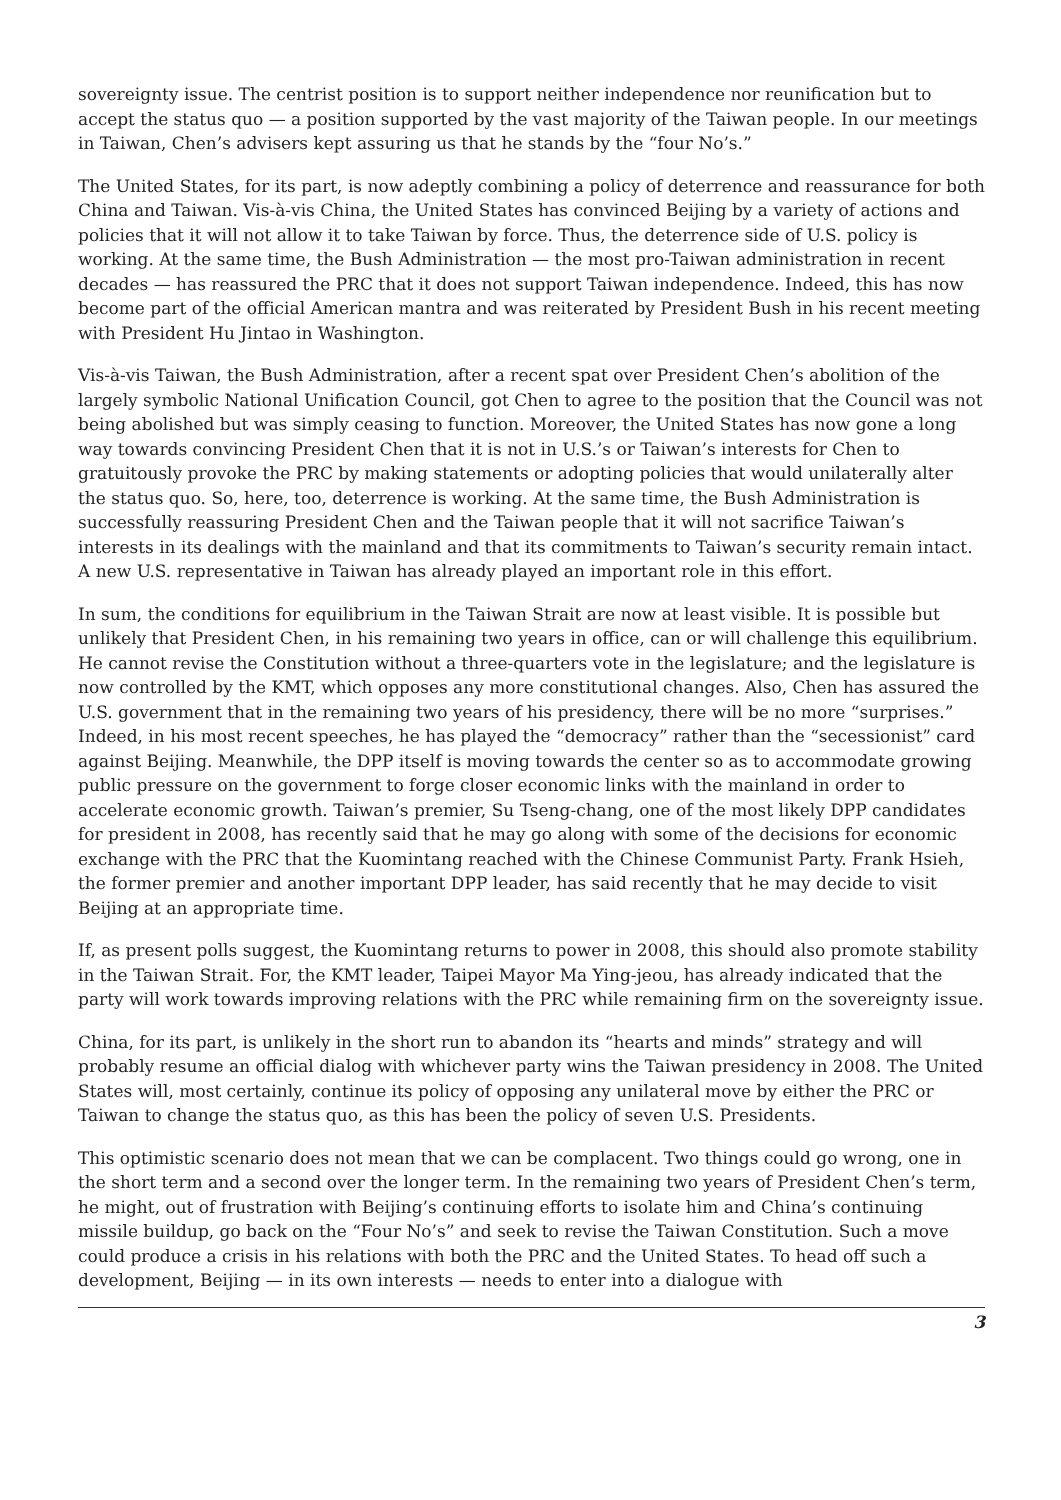sovereignty issue. The centrist position is to support neither independence nor reunification but to accept the status quo — a position supported by the vast majority of the Taiwan people. In our meetings in Taiwan, Chen’s advisers kept assuring us that he stands by the “four No’s.”
The United States, for its part, is now adeptly combining a policy of deterrence and reassurance for both China and Taiwan. Vis-à-vis China, the United States has convinced Beijing by a variety of actions and policies that it will not allow it to take Taiwan by force. Thus, the deterrence side of U.S. policy is working. At the same time, the Bush Administration — the most pro-Taiwan administration in recent decades — has reassured the PRC that it does not support Taiwan independence. Indeed, this has now become part of the official American mantra and was reiterated by President Bush in his recent meeting with President Hu Jintao in Washington.
Vis-à-vis Taiwan, the Bush Administration, after a recent spat over President Chen’s abolition of the largely symbolic National Unification Council, got Chen to agree to the position that the Council was not being abolished but was simply ceasing to function. Moreover, the United States has now gone a long way towards convincing President Chen that it is not in U.S.’s or Taiwan’s interests for Chen to gratuitously provoke the PRC by making statements or adopting policies that would unilaterally alter the status quo. So, here, too, deterrence is working. At the same time, the Bush Administration is successfully reassuring President Chen and the Taiwan people that it will not sacrifice Taiwan’s interests in its dealings with the mainland and that its commitments to Taiwan’s security remain intact. A new U.S. representative in Taiwan has already played an important role in this effort.
In sum, the conditions for equilibrium in the Taiwan Strait are now at least visible. It is possible but unlikely that President Chen, in his remaining two years in office, can or will challenge this equilibrium. He cannot revise the Constitution without a three-quarters vote in the legislature; and the legislature is now controlled by the KMT, which opposes any more constitutional changes. Also, Chen has assured the U.S. government that in the remaining two years of his presidency, there will be no more “surprises.” Indeed, in his most recent speeches, he has played the “democracy” rather than the “secessionist” card against Beijing. Meanwhile, the DPP itself is moving towards the center so as to accommodate growing public pressure on the government to forge closer economic links with the mainland in order to accelerate economic growth. Taiwan’s premier, Su Tseng-chang, one of the most likely DPP candidates for president in 2008, has recently said that he may go along with some of the decisions for economic exchange with the PRC that the Kuomintang reached with the Chinese Communist Party. Frank Hsieh, the former premier and another important DPP leader, has said recently that he may decide to visit Beijing at an appropriate time.
If, as present polls suggest, the Kuomintang returns to power in 2008, this should also promote stability in the Taiwan Strait. For, the KMT leader, Taipei Mayor Ma Ying-jeou, has already indicated that the party will work towards improving relations with the PRC while remaining firm on the sovereignty issue.
China, for its part, is unlikely in the short run to abandon its “hearts and minds” strategy and will probably resume an official dialog with whichever party wins the Taiwan presidency in 2008. The United States will, most certainly, continue its policy of opposing any unilateral move by either the PRC or Taiwan to change the status quo, as this has been the policy of seven U.S. Presidents.
This optimistic scenario does not mean that we can be complacent. Two things could go wrong, one in the short term and a second over the longer term. In the remaining two years of President Chen’s term, he might, out of frustration with Beijing’s continuing efforts to isolate him and China’s continuing missile buildup, go back on the “Four No’s” and seek to revise the Taiwan Constitution. Such a move could produce a crisis in his relations with both the PRC and the United States. To head off such a development, Beijing — in its own interests — needs to enter into a dialogue with
3